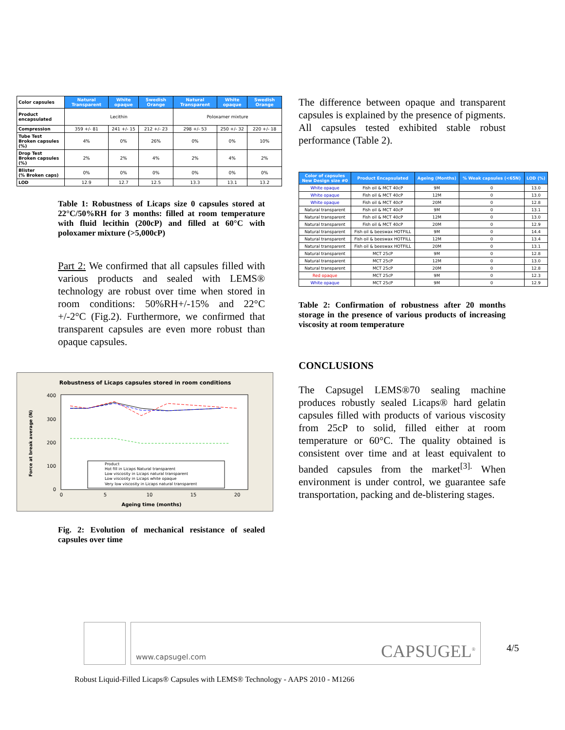| Color capsules | Natural Transparent | White opaque | Swedish Orange | Natural Transparent | White opaque | Swedish Orange |
| Product encapsulated | Lecithin | | | Poloxamer mixture | | |
| Compression | 359 +/- 81 | 241 +/- 15 | 212 +/- 23 | 298 +/- 53 | 250 +/- 32 | 220 +/- 18 |
| Tube Test Broken capsules (%) | 4% | 0% | 26% | 0% | 0% | 10% |
| Drop Test Broken capsules (%) | 2% | 2% | 4% | 2% | 4% | 2% |
| Blister (% Broken caps) | 0% | 0% | 0% | 0% | 0% | 0% |
| LOD | 12.9 | 12.7 | 12.5 | 13.3 | 13.1 | 13.2 |
Table 1: Robustness of Licaps size 0 capsules stored at 22°C/50%RH for 3 months: filled at room temperature with fluid lecithin (200cP) and filled at 60°C with poloxamer mixture (>5,000cP)
Part 2: We confirmed that all capsules filled with various products and sealed with LEMS® technology are robust over time when stored in room conditions: 50%RH+/-15% and 22°C +/-2°C (Fig.2). Furthermore, we confirmed that transparent capsules are even more robust than opaque capsules.
Robustness of Licaps capsules stored in room conditions
Product
Hot fill in Licaps Natural transparent
Low viscosity in Licaps natural transparent
Low viscosity in Licaps white opaque
Very low viscosity in Licaps natural transparent
400
300
200
100
0
0
5
10
15
20
Ageing time (months)
Force at break average (N)
Fig. 2: Evolution of mechanical resistance of sealed capsules over time
The difference between opaque and transparent capsules is explained by the presence of pigments. All capsules tested exhibited stable robust performance (Table 2).
| Color of capsules New Design size #0 | Product Encapsulated | Ageing (Months) | % Weak capsules (<65N) | LOD (%) |
| --- | --- | --- | --- | --- |
| White opaque | Fish oil & MCT 40cP | 9M | 0 | 13.0 |
| White opaque | Fish oil & MCT 40cP | 12M | 0 | 13.0 |
| White opaque | Fish oil & MCT 40cP | 20M | 0 | 12.8 |
| Natural transparent | Fish oil & MCT 40cP | 9M | 0 | 13.1 |
| Natural transparent | Fish oil & MCT 40cP | 12M | 0 | 13.0 |
| Natural transparent | Fish oil & MCT 40cP | 20M | 0 | 12.9 |
| Natural transparent | Fish oil & beeswax HOTFILL | 9M | 0 | 14.4 |
| Natural transparent | Fish oil & beeswax HOTFILL | 12M | 0 | 13.4 |
| Natural transparent | Fish oil & beeswax HOTFILL | 20M | 0 | 13.1 |
| Natural transparent | MCT 25cP | 9M | 0 | 12.8 |
| Natural transparent | MCT 25cP | 12M | 0 | 13.0 |
| Natural transparent | MCT 25cP | 20M | 0 | 12.8 |
| Red opaque | MCT 25cP | 9M | 0 | 12.3 |
| White opaque | MCT 25cP | 9M | 0 | 12.9 |
Table 2: Confirmation of robustness after 20 months storage in the presence of various products of increasing viscosity at room temperature
CONCLUSIONS
The Capsugel LEMS®70 sealing machine produces robustly sealed Licaps® hard gelatin capsules filled with products of various viscosity from 25cP to solid, filled either at room temperature or 60°C. The quality obtained is consistent over time and at least equivalent to banded capsules from the market<sup>[3].</sup> When environment is under control, we guarantee safe transportation, packing and de-blistering stages.
www.capsugel.com CAPSUGEL<sup>®</sup>
4/5
Robust Liquid-Filled Licaps® Capsules with LEMS® Technology - AAPS 2010 - M1266